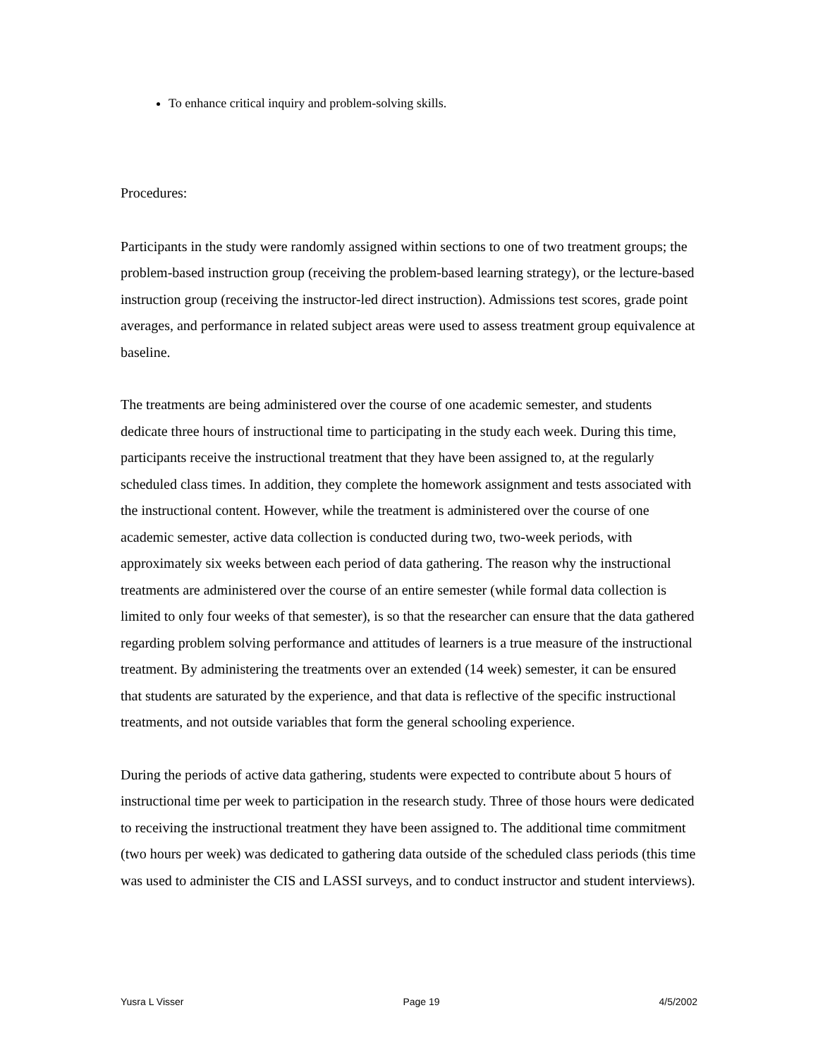To enhance critical inquiry and problem-solving skills.
Procedures:
Participants in the study were randomly assigned within sections to one of two treatment groups; the problem-based instruction group (receiving the problem-based learning strategy), or the lecture-based instruction group (receiving the instructor-led direct instruction). Admissions test scores, grade point averages, and performance in related subject areas were used to assess treatment group equivalence at baseline.
The treatments are being administered over the course of one academic semester, and students dedicate three hours of instructional time to participating in the study each week. During this time, participants receive the instructional treatment that they have been assigned to, at the regularly scheduled class times. In addition, they complete the homework assignment and tests associated with the instructional content. However, while the treatment is administered over the course of one academic semester, active data collection is conducted during two, two-week periods, with approximately six weeks between each period of data gathering. The reason why the instructional treatments are administered over the course of an entire semester (while formal data collection is limited to only four weeks of that semester), is so that the researcher can ensure that the data gathered regarding problem solving performance and attitudes of learners is a true measure of the instructional treatment. By administering the treatments over an extended (14 week) semester, it can be ensured that students are saturated by the experience, and that data is reflective of the specific instructional treatments, and not outside variables that form the general schooling experience.
During the periods of active data gathering, students were expected to contribute about 5 hours of instructional time per week to participation in the research study. Three of those hours were dedicated to receiving the instructional treatment they have been assigned to. The additional time commitment (two hours per week) was dedicated to gathering data outside of the scheduled class periods (this time was used to administer the CIS and LASSI surveys, and to conduct instructor and student interviews).
Yusra L Visser Page 19 4/5/2002